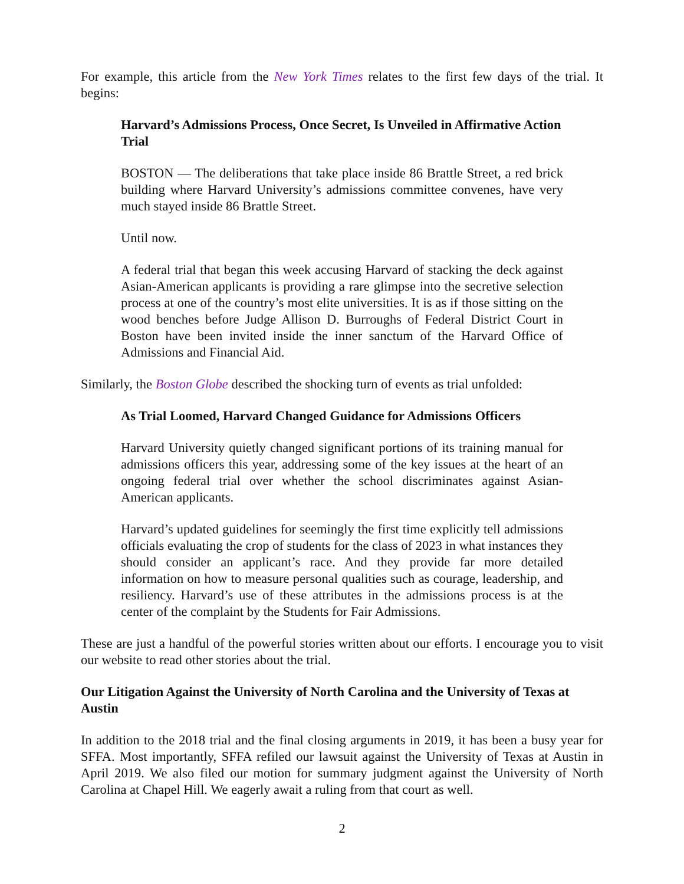For example, this article from the New York Times relates to the first few days of the trial. It begins:
Harvard’s Admissions Process, Once Secret, Is Unveiled in Affirmative Action Trial
BOSTON — The deliberations that take place inside 86 Brattle Street, a red brick building where Harvard University’s admissions committee convenes, have very much stayed inside 86 Brattle Street.
Until now.
A federal trial that began this week accusing Harvard of stacking the deck against Asian-American applicants is providing a rare glimpse into the secretive selection process at one of the country’s most elite universities. It is as if those sitting on the wood benches before Judge Allison D. Burroughs of Federal District Court in Boston have been invited inside the inner sanctum of the Harvard Office of Admissions and Financial Aid.
Similarly, the Boston Globe described the shocking turn of events as trial unfolded:
As Trial Loomed, Harvard Changed Guidance for Admissions Officers
Harvard University quietly changed significant portions of its training manual for admissions officers this year, addressing some of the key issues at the heart of an ongoing federal trial over whether the school discriminates against Asian-American applicants.
Harvard’s updated guidelines for seemingly the first time explicitly tell admissions officials evaluating the crop of students for the class of 2023 in what instances they should consider an applicant’s race. And they provide far more detailed information on how to measure personal qualities such as courage, leadership, and resiliency. Harvard’s use of these attributes in the admissions process is at the center of the complaint by the Students for Fair Admissions.
These are just a handful of the powerful stories written about our efforts. I encourage you to visit our website to read other stories about the trial.
Our Litigation Against the University of North Carolina and the University of Texas at Austin
In addition to the 2018 trial and the final closing arguments in 2019, it has been a busy year for SFFA. Most importantly, SFFA refiled our lawsuit against the University of Texas at Austin in April 2019. We also filed our motion for summary judgment against the University of North Carolina at Chapel Hill. We eagerly await a ruling from that court as well.
2